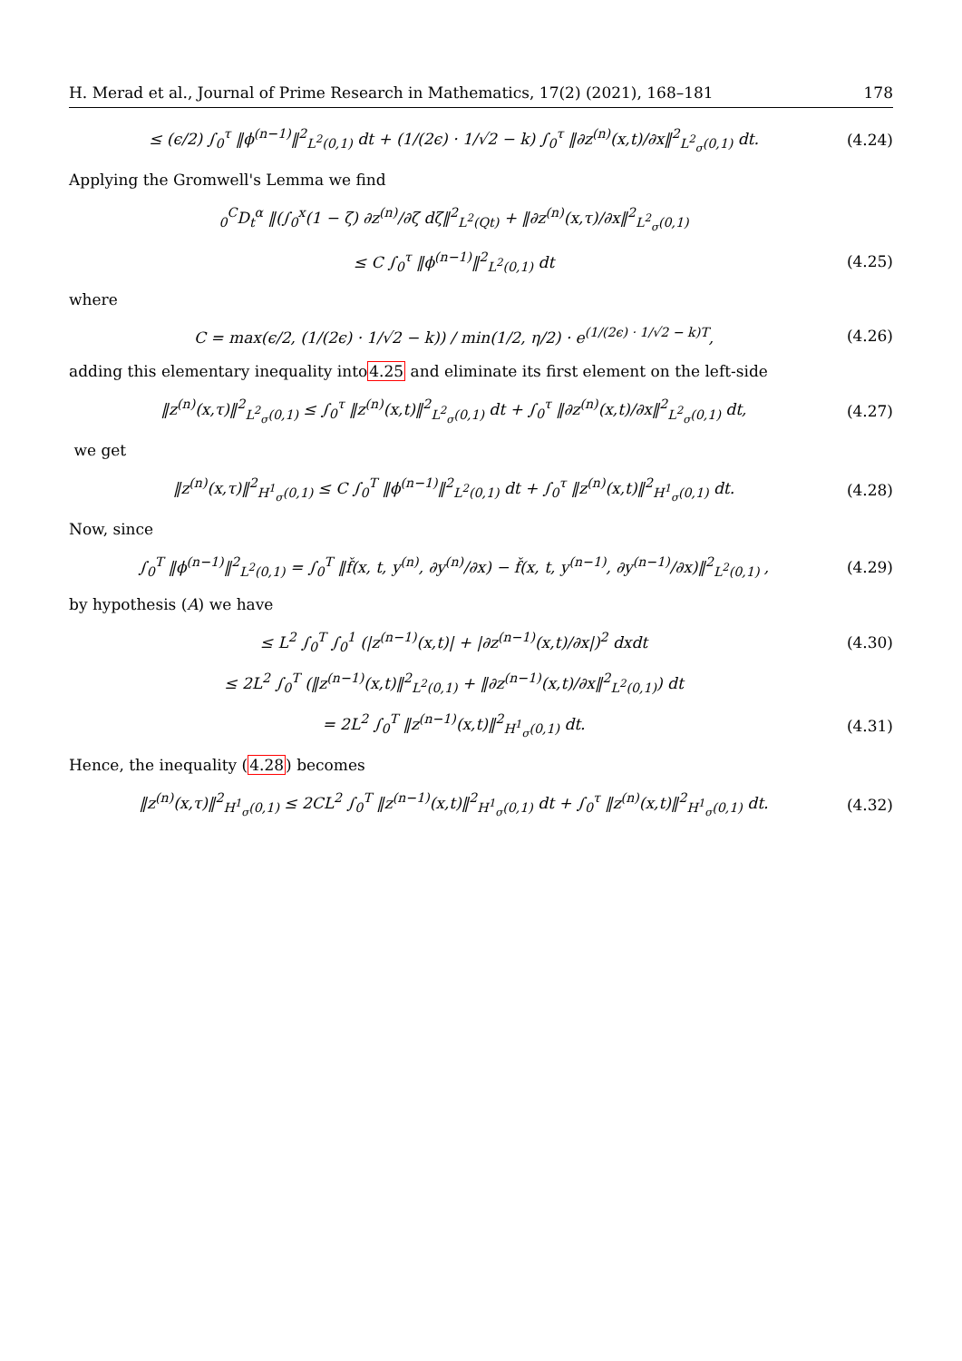H. Merad et al., Journal of Prime Research in Mathematics, 17(2) (2021), 168–181 178
≤ (ϵ/2) ∫<sub>0</sub><sup>τ</sup> ‖ϕ<sup>(n−1)</sup>‖<sup>2</sup><sub>L<sup>2</sup>(0,1)</sub> dt + (1/(2ϵ) · 1/√2 − k) ∫<sub>0</sub><sup>τ</sup> ‖∂z<sup>(n)</sup>(x,t)/∂x‖<sup>2</sup><sub>L<sup>2</sup><sub>σ</sub>(0,1)</sub> dt.
(4.24)
Applying the Gromwell's Lemma we find
<sub>0</sub><sup>C</sup>D<sub>t</sub><sup>α</sup> ‖(∫<sub>0</sub><sup>x</sup>(1 − ζ) ∂z<sup>(n)</sup>/∂ζ dζ‖<sup>2</sup><sub>L<sup>2</sup>(Qt)</sub> + ‖∂z<sup>(n)</sup>(x,τ)/∂x‖<sup>2</sup><sub>L<sup>2</sup><sub>σ</sub>(0,1)</sub>
≤ C ∫<sub>0</sub><sup>τ</sup> ‖ϕ<sup>(n−1)</sup>‖<sup>2</sup><sub>L<sup>2</sup>(0,1)</sub> dt
(4.25)
where
C = max(ϵ/2, (1/(2ϵ) · 1/√2 − k)) / min(1/2, η/2) · e<sup>(1/(2ϵ) · 1/√2 − k)T</sup>,
(4.26)
adding this elementary inequality into4.25 and eliminate its first element on the left-side
‖z<sup>(n)</sup>(x,τ)‖<sup>2</sup><sub>L<sup>2</sup><sub>σ</sub>(0,1)</sub> ≤ ∫<sub>0</sub><sup>τ</sup> ‖z<sup>(n)</sup>(x,t)‖<sup>2</sup><sub>L<sup>2</sup><sub>σ</sub>(0,1)</sub> dt + ∫<sub>0</sub><sup>τ</sup> ‖∂z<sup>(n)</sup>(x,t)/∂x‖<sup>2</sup><sub>L<sup>2</sup><sub>σ</sub>(0,1)</sub> dt,
(4.27)
we get
‖z<sup>(n)</sup>(x,τ)‖<sup>2</sup><sub>H<sup>1</sup><sub>σ</sub>(0,1)</sub> ≤ C ∫<sub>0</sub><sup>T</sup> ‖ϕ<sup>(n−1)</sup>‖<sup>2</sup><sub>L<sup>2</sup>(0,1)</sub> dt + ∫<sub>0</sub><sup>τ</sup> ‖z<sup>(n)</sup>(x,t)‖<sup>2</sup><sub>H<sup>1</sup><sub>σ</sub>(0,1)</sub> dt.
(4.28)
Now, since
∫<sub>0</sub><sup>T</sup> ‖ϕ<sup>(n−1)</sup>‖<sup>2</sup><sub>L<sup>2</sup>(0,1)</sub> = ∫<sub>0</sub><sup>T</sup> ‖f̌(x, t, y<sup>(n)</sup>, ∂y<sup>(n)</sup>/∂x) − f̌(x, t, y<sup>(n−1)</sup>, ∂y<sup>(n−1)</sup>/∂x)‖<sup>2</sup><sub>L<sup>2</sup>(0,1)</sub> ,
(4.29)
by hypothesis (A) we have
≤ L<sup>2</sup> ∫<sub>0</sub><sup>T</sup> ∫<sub>0</sub><sup>1</sup> (|z<sup>(n−1)</sup>(x,t)| + |∂z<sup>(n−1)</sup>(x,t)/∂x|)<sup>2</sup> dxdt
(4.30)
≤ 2L<sup>2</sup> ∫<sub>0</sub><sup>T</sup> (‖z<sup>(n−1)</sup>(x,t)‖<sup>2</sup><sub>L<sup>2</sup>(0,1)</sub> + ‖∂z<sup>(n−1)</sup>(x,t)/∂x‖<sup>2</sup><sub>L<sup>2</sup>(0,1)</sub>) dt
= 2L<sup>2</sup> ∫<sub>0</sub><sup>T</sup> ‖z<sup>(n−1)</sup>(x,t)‖<sup>2</sup><sub>H<sup>1</sup><sub>σ</sub>(0,1)</sub> dt.
(4.31)
Hence, the inequality (4.28) becomes
‖z<sup>(n)</sup>(x,τ)‖<sup>2</sup><sub>H<sup>1</sup><sub>σ</sub>(0,1)</sub> ≤ 2CL<sup>2</sup> ∫<sub>0</sub><sup>T</sup> ‖z<sup>(n−1)</sup>(x,t)‖<sup>2</sup><sub>H<sup>1</sup><sub>σ</sub>(0,1)</sub> dt + ∫<sub>0</sub><sup>τ</sup> ‖z<sup>(n)</sup>(x,t)‖<sup>2</sup><sub>H<sup>1</sup><sub>σ</sub>(0,1)</sub> dt.
(4.32)